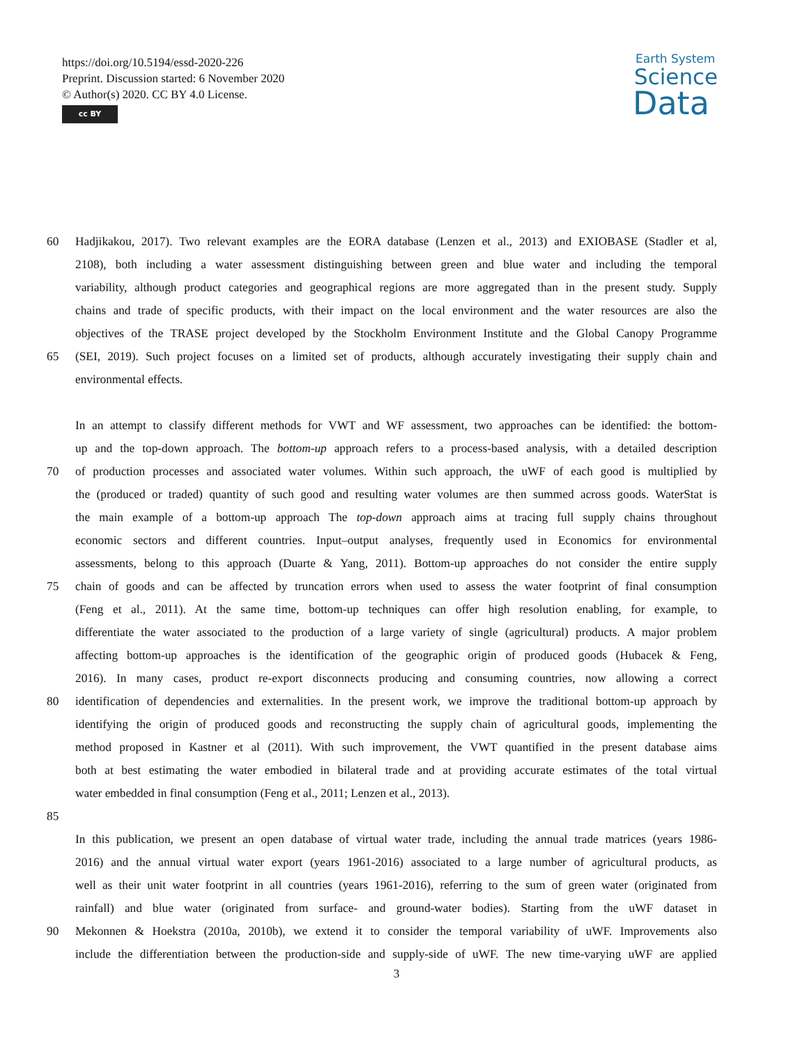https://doi.org/10.5194/essd-2020-226
Preprint. Discussion started: 6 November 2020
© Author(s) 2020. CC BY 4.0 License.
cc BY
Earth System
Science
Data
60 Hadjikakou, 2017). Two relevant examples are the EORA database (Lenzen et al., 2013) and EXIOBASE (Stadler et al,
2108), both including a water assessment distinguishing between green and blue water and including the temporal
variability, although product categories and geographical regions are more aggregated than in the present study. Supply
chains and trade of specific products, with their impact on the local environment and the water resources are also the
objectives of the TRASE project developed by the Stockholm Environment Institute and the Global Canopy Programme
65 (SEI, 2019). Such project focuses on a limited set of products, although accurately investigating their supply chain and
environmental effects.
In an attempt to classify different methods for VWT and WF assessment, two approaches can be identified: the bottom-
up and the top-down approach. The bottom-up approach refers to a process-based analysis, with a detailed description
70 of production processes and associated water volumes. Within such approach, the uWF of each good is multiplied by
the (produced or traded) quantity of such good and resulting water volumes are then summed across goods. WaterStat is
the main example of a bottom-up approach The top-down approach aims at tracing full supply chains throughout
economic sectors and different countries. Input–output analyses, frequently used in Economics for environmental
assessments, belong to this approach (Duarte & Yang, 2011). Bottom-up approaches do not consider the entire supply
75 chain of goods and can be affected by truncation errors when used to assess the water footprint of final consumption
(Feng et al., 2011). At the same time, bottom-up techniques can offer high resolution enabling, for example, to
differentiate the water associated to the production of a large variety of single (agricultural) products. A major problem
affecting bottom-up approaches is the identification of the geographic origin of produced goods (Hubacek & Feng,
2016). In many cases, product re-export disconnects producing and consuming countries, now allowing a correct
80 identification of dependencies and externalities. In the present work, we improve the traditional bottom-up approach by
identifying the origin of produced goods and reconstructing the supply chain of agricultural goods, implementing the
method proposed in Kastner et al (2011). With such improvement, the VWT quantified in the present database aims
both at best estimating the water embodied in bilateral trade and at providing accurate estimates of the total virtual
water embedded in final consumption (Feng et al., 2011; Lenzen et al., 2013).
85
In this publication, we present an open database of virtual water trade, including the annual trade matrices (years 1986-
2016) and the annual virtual water export (years 1961-2016) associated to a large number of agricultural products, as
well as their unit water footprint in all countries (years 1961-2016), referring to the sum of green water (originated from
rainfall) and blue water (originated from surface- and ground-water bodies). Starting from the uWF dataset in
90 Mekonnen & Hoekstra (2010a, 2010b), we extend it to consider the temporal variability of uWF. Improvements also
include the differentiation between the production-side and supply-side of uWF. The new time-varying uWF are applied
3